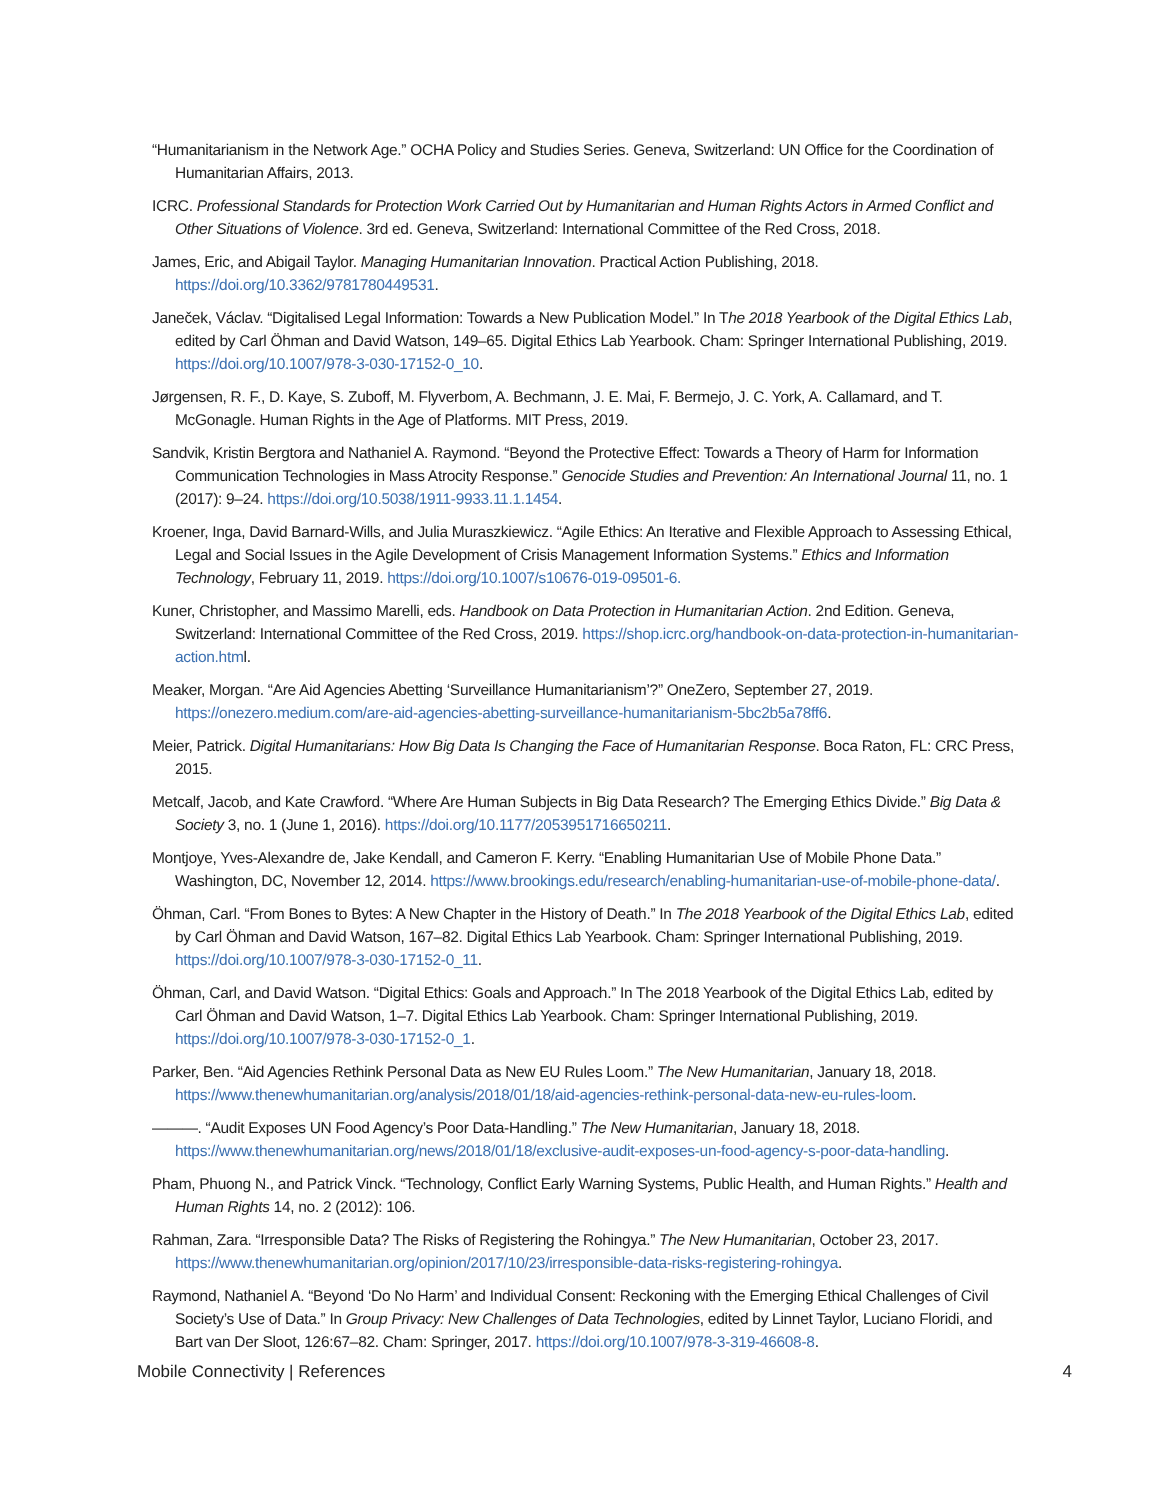“Humanitarianism in the Network Age.” OCHA Policy and Studies Series. Geneva, Switzerland: UN Office for the Coordination of Humanitarian Affairs, 2013.
ICRC. Professional Standards for Protection Work Carried Out by Humanitarian and Human Rights Actors in Armed Conflict and Other Situations of Violence. 3rd ed. Geneva, Switzerland: International Committee of the Red Cross, 2018.
James, Eric, and Abigail Taylor. Managing Humanitarian Innovation. Practical Action Publishing, 2018. https://doi.org/10.3362/9781780449531.
Janeček, Václav. “Digitalised Legal Information: Towards a New Publication Model.” In The 2018 Yearbook of the Digital Ethics Lab, edited by Carl Öhman and David Watson, 149–65. Digital Ethics Lab Yearbook. Cham: Springer International Publishing, 2019. https://doi.org/10.1007/978-3-030-17152-0_10.
Jørgensen, R. F., D. Kaye, S. Zuboff, M. Flyverbom, A. Bechmann, J. E. Mai, F. Bermejo, J. C. York, A. Callamard, and T. McGonagle. Human Rights in the Age of Platforms. MIT Press, 2019.
Sandvik, Kristin Bergtora and Nathaniel A. Raymond. “Beyond the Protective Effect: Towards a Theory of Harm for Information Communication Technologies in Mass Atrocity Response.” Genocide Studies and Prevention: An International Journal 11, no. 1 (2017): 9–24. https://doi.org/10.5038/1911-9933.11.1.1454.
Kroener, Inga, David Barnard-Wills, and Julia Muraszkiewicz. “Agile Ethics: An Iterative and Flexible Approach to Assessing Ethical, Legal and Social Issues in the Agile Development of Crisis Management Information Systems.” Ethics and Information Technology, February 11, 2019. https://doi.org/10.1007/s10676-019-09501-6.
Kuner, Christopher, and Massimo Marelli, eds. Handbook on Data Protection in Humanitarian Action. 2nd Edition. Geneva, Switzerland: International Committee of the Red Cross, 2019. https://shop.icrc.org/handbook-on-data-protection-in-humanitarian-action.html.
Meaker, Morgan. “Are Aid Agencies Abetting ‘Surveillance Humanitarianism’?” OneZero, September 27, 2019. https://onezero.medium.com/are-aid-agencies-abetting-surveillance-humanitarianism-5bc2b5a78ff6.
Meier, Patrick. Digital Humanitarians: How Big Data Is Changing the Face of Humanitarian Response. Boca Raton, FL: CRC Press, 2015.
Metcalf, Jacob, and Kate Crawford. “Where Are Human Subjects in Big Data Research? The Emerging Ethics Divide.” Big Data & Society 3, no. 1 (June 1, 2016). https://doi.org/10.1177/2053951716650211.
Montjoye, Yves-Alexandre de, Jake Kendall, and Cameron F. Kerry. “Enabling Humanitarian Use of Mobile Phone Data.” Washington, DC, November 12, 2014. https://www.brookings.edu/research/enabling-humanitarian-use-of-mobile-phone-data/.
Öhman, Carl. “From Bones to Bytes: A New Chapter in the History of Death.” In The 2018 Yearbook of the Digital Ethics Lab, edited by Carl Öhman and David Watson, 167–82. Digital Ethics Lab Yearbook. Cham: Springer International Publishing, 2019. https://doi.org/10.1007/978-3-030-17152-0_11.
Öhman, Carl, and David Watson. “Digital Ethics: Goals and Approach.” In The 2018 Yearbook of the Digital Ethics Lab, edited by Carl Öhman and David Watson, 1–7. Digital Ethics Lab Yearbook. Cham: Springer International Publishing, 2019. https://doi.org/10.1007/978-3-030-17152-0_1.
Parker, Ben. “Aid Agencies Rethink Personal Data as New EU Rules Loom.” The New Humanitarian, January 18, 2018. https://www.thenewhumanitarian.org/analysis/2018/01/18/aid-agencies-rethink-personal-data-new-eu-rules-loom.
———. “Audit Exposes UN Food Agency’s Poor Data-Handling.” The New Humanitarian, January 18, 2018. https://www.thenewhumanitarian.org/news/2018/01/18/exclusive-audit-exposes-un-food-agency-s-poor-data-handling.
Pham, Phuong N., and Patrick Vinck. “Technology, Conflict Early Warning Systems, Public Health, and Human Rights.” Health and Human Rights 14, no. 2 (2012): 106.
Rahman, Zara. “Irresponsible Data? The Risks of Registering the Rohingya.” The New Humanitarian, October 23, 2017. https://www.thenewhumanitarian.org/opinion/2017/10/23/irresponsible-data-risks-registering-rohingya.
Raymond, Nathaniel A. “Beyond ‘Do No Harm’ and Individual Consent: Reckoning with the Emerging Ethical Challenges of Civil Society’s Use of Data.” In Group Privacy: New Challenges of Data Technologies, edited by Linnet Taylor, Luciano Floridi, and Bart van Der Sloot, 126:67–82. Cham: Springer, 2017. https://doi.org/10.1007/978-3-319-46608-8.
Mobile Connectivity | References 4